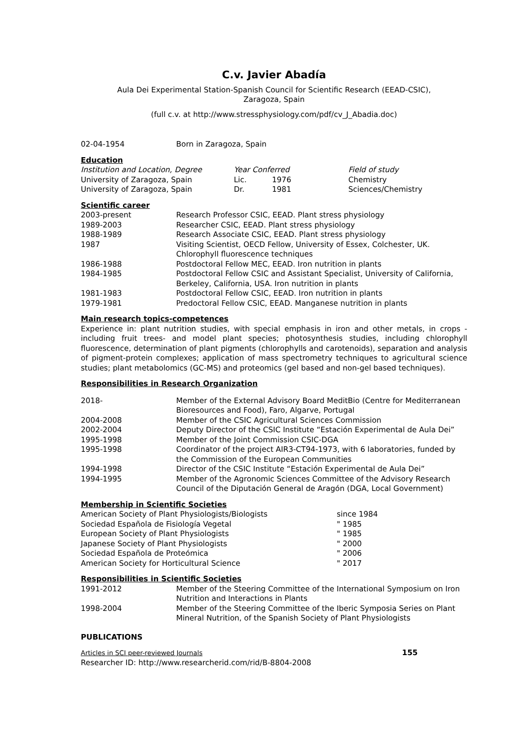C.v. Javier Abadía
Aula Dei Experimental Station-Spanish Council for Scientific Research (EEAD-CSIC),
Zaragoza, Spain
(full c.v. at http://www.stressphysiology.com/pdf/cv_J_Abadia.doc)
| 02-04-1954 | Born in Zaragoza, Spain |
Education
| Institution and Location, Degree | Year Conferred | | Field of study |
| University of Zaragoza, Spain | Lic. | 1976 | Chemistry |
| University of Zaragoza, Spain | Dr. | 1981 | Sciences/Chemistry |
Scientific career
| 2003-present | Research Professor CSIC, EEAD. Plant stress physiology |
| 1989-2003 | Researcher CSIC, EEAD. Plant stress physiology |
| 1988-1989 | Research Associate CSIC, EEAD. Plant stress physiology |
| 1987 | Visiting Scientist, OECD Fellow, University of Essex, Colchester, UK. Chlorophyll fluorescence techniques |
| 1986-1988 | Postdoctoral Fellow MEC, EEAD. Iron nutrition in plants |
| 1984-1985 | Postdoctoral Fellow CSIC and Assistant Specialist, University of California, Berkeley, California, USA. Iron nutrition in plants |
| 1981-1983 | Postdoctoral Fellow CSIC, EEAD. Iron nutrition in plants |
| 1979-1981 | Predoctoral Fellow CSIC, EEAD. Manganese nutrition in plants |
Main research topics-competences
Experience in: plant nutrition studies, with special emphasis in iron and other metals, in crops -including fruit trees- and model plant species; photosynthesis studies, including chlorophyll fluorescence, determination of plant pigments (chlorophylls and carotenoids), separation and analysis of pigment-protein complexes; application of mass spectrometry techniques to agricultural science studies; plant metabolomics (GC-MS) and proteomics (gel based and non-gel based techniques).
Responsibilities in Research Organization
| 2018- | Member of the External Advisory Board MeditBio (Centre for Mediterranean Bioresources and Food), Faro, Algarve, Portugal |
| 2004-2008 | Member of the CSIC Agricultural Sciences Commission |
| 2002-2004 | Deputy Director of the CSIC Institute “Estación Experimental de Aula Dei” |
| 1995-1998 | Member of the Joint Commission CSIC-DGA |
| 1995-1998 | Coordinator of the project AIR3-CT94-1973, with 6 laboratories, funded by the Commission of the European Communities |
| 1994-1998 | Director of the CSIC Institute “Estación Experimental de Aula Dei” |
| 1994-1995 | Member of the Agronomic Sciences Committee of the Advisory Research Council of the Diputación General de Aragón (DGA, Local Government) |
Membership in Scientific Societies
| American Society of Plant Physiologists/Biologists | since 1984 |
| Sociedad Española de Fisiología Vegetal | " 1985 |
| European Society of Plant Physiologists | " 1985 |
| Japanese Society of Plant Physiologists | " 2000 |
| Sociedad Española de Proteómica | " 2006 |
| American Society for Horticultural Science | " 2017 |
Responsibilities in Scientific Societies
| 1991-2012 | Member of the Steering Committee of the International Symposium on Iron Nutrition and Interactions in Plants |
| 1998-2004 | Member of the Steering Committee of the Iberic Symposia Series on Plant Mineral Nutrition, of the Spanish Society of Plant Physiologists |
PUBLICATIONS
| Articles in SCI peer-reviewed Journals | 155 |
| Researcher ID: http://www.researcherid.com/rid/B-8804-2008 | |